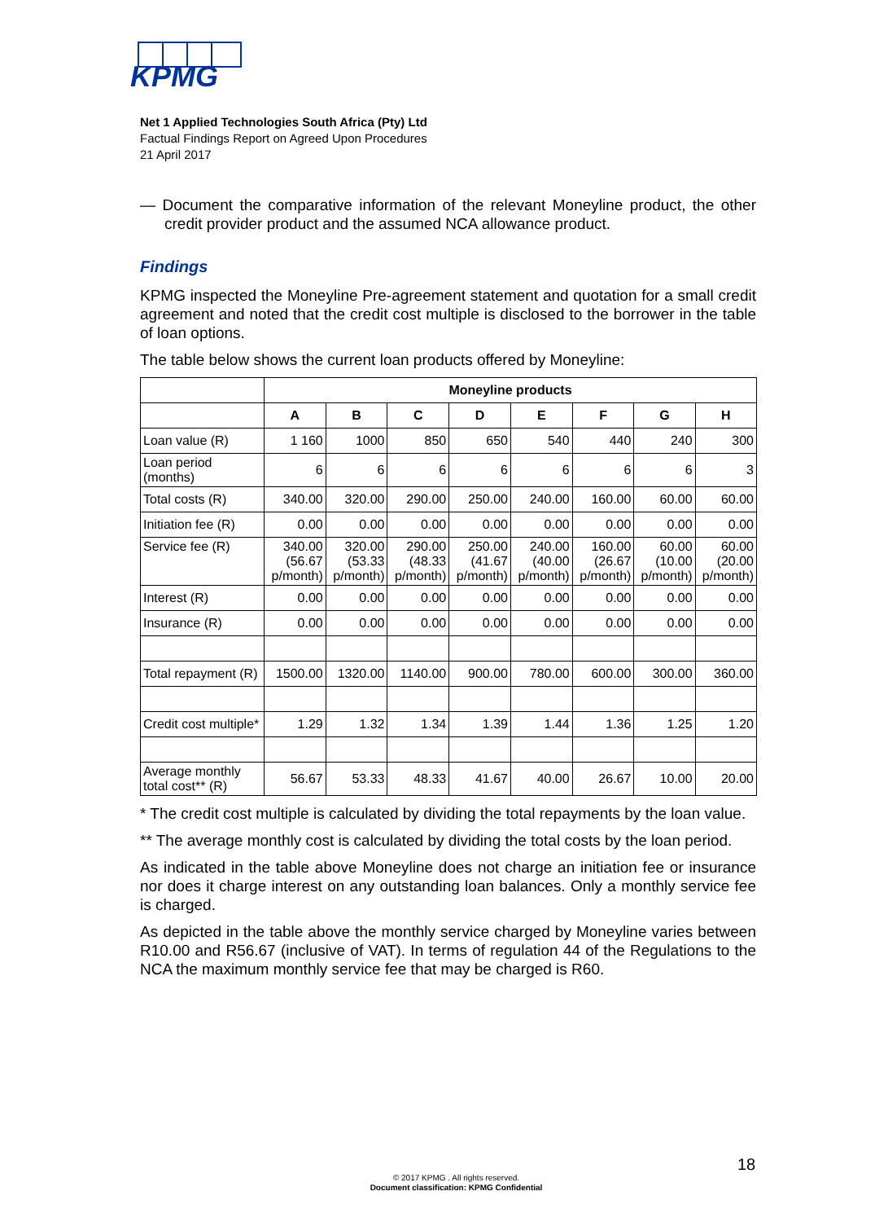KPMG
Net 1 Applied Technologies South Africa (Pty) Ltd
Factual Findings Report on Agreed Upon Procedures
21 April 2017
— Document the comparative information of the relevant Moneyline product, the other credit provider product and the assumed NCA allowance product.
Findings
KPMG inspected the Moneyline Pre-agreement statement and quotation for a small credit agreement and noted that the credit cost multiple is disclosed to the borrower in the table of loan options.
The table below shows the current loan products offered by Moneyline:
| | Moneyline products | | | | | | | |
| | A | B | C | D | E | F | G | H |
| Loan value (R) | 1 160 | 1000 | 850 | 650 | 540 | 440 | 240 | 300 |
| Loan period (months) | 6 | 6 | 6 | 6 | 6 | 6 | 6 | 3 |
| Total costs (R) | 340.00 | 320.00 | 290.00 | 250.00 | 240.00 | 160.00 | 60.00 | 60.00 |
| Initiation fee (R) | 0.00 | 0.00 | 0.00 | 0.00 | 0.00 | 0.00 | 0.00 | 0.00 |
| Service fee (R) | 340.00 (56.67 p/month) | 320.00 (53.33 p/month) | 290.00 (48.33 p/month) | 250.00 (41.67 p/month) | 240.00 (40.00 p/month) | 160.00 (26.67 p/month) | 60.00 (10.00 p/month) | 60.00 (20.00 p/month) |
| Interest (R) | 0.00 | 0.00 | 0.00 | 0.00 | 0.00 | 0.00 | 0.00 | 0.00 |
| Insurance (R) | 0.00 | 0.00 | 0.00 | 0.00 | 0.00 | 0.00 | 0.00 | 0.00 |
| Total repayment (R) | 1500.00 | 1320.00 | 1140.00 | 900.00 | 780.00 | 600.00 | 300.00 | 360.00 |
| Credit cost multiple* | 1.29 | 1.32 | 1.34 | 1.39 | 1.44 | 1.36 | 1.25 | 1.20 |
| Average monthly total cost** (R) | 56.67 | 53.33 | 48.33 | 41.67 | 40.00 | 26.67 | 10.00 | 20.00 |
* The credit cost multiple is calculated by dividing the total repayments by the loan value.
** The average monthly cost is calculated by dividing the total costs by the loan period.
As indicated in the table above Moneyline does not charge an initiation fee or insurance nor does it charge interest on any outstanding loan balances. Only a monthly service fee is charged.
As depicted in the table above the monthly service charged by Moneyline varies between R10.00 and R56.67 (inclusive of VAT). In terms of regulation 44 of the Regulations to the NCA the maximum monthly service fee that may be charged is R60.
18
© 2017 KPMG . All rights reserved.
Document classification: KPMG Confidential